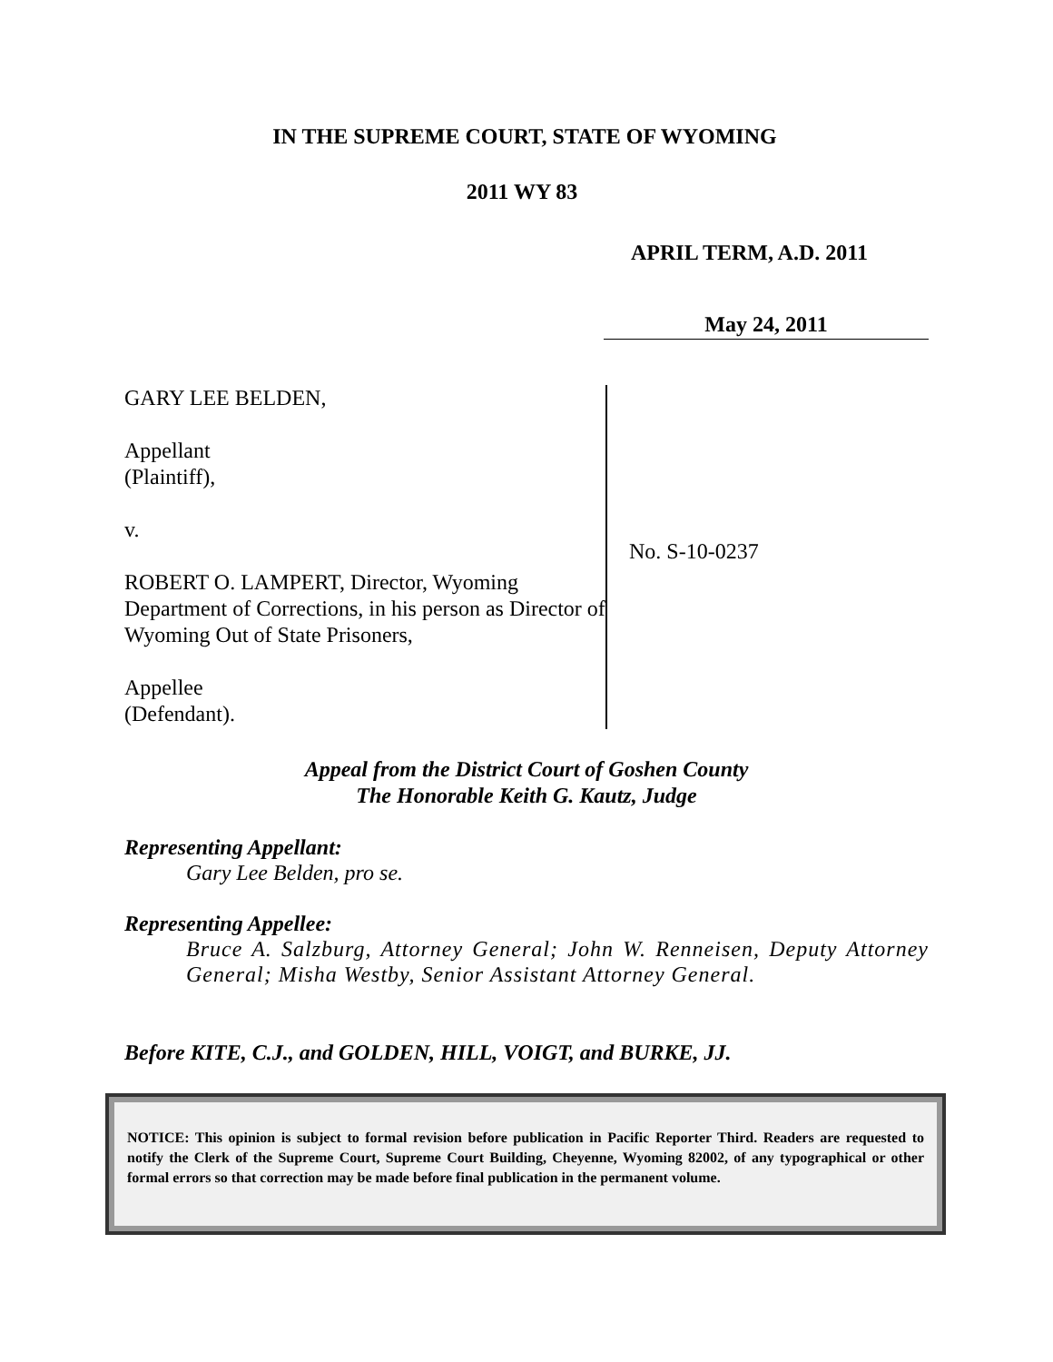IN THE SUPREME COURT, STATE OF WYOMING
2011 WY 83
APRIL TERM, A.D. 2011
May 24, 2011
GARY LEE BELDEN,
Appellant
(Plaintiff),
v.
ROBERT O. LAMPERT, Director, Wyoming Department of Corrections, in his person as Director of Wyoming Out of State Prisoners,
Appellee
(Defendant).
No. S-10-0237
Appeal from the District Court of Goshen County
The Honorable Keith G. Kautz, Judge
Representing Appellant:
Gary Lee Belden, pro se.
Representing Appellee:
Bruce A. Salzburg, Attorney General; John W. Renneisen, Deputy Attorney General; Misha Westby, Senior Assistant Attorney General.
Before KITE, C.J., and GOLDEN, HILL, VOIGT, and BURKE, JJ.
NOTICE: This opinion is subject to formal revision before publication in Pacific Reporter Third. Readers are requested to notify the Clerk of the Supreme Court, Supreme Court Building, Cheyenne, Wyoming 82002, of any typographical or other formal errors so that correction may be made before final publication in the permanent volume.